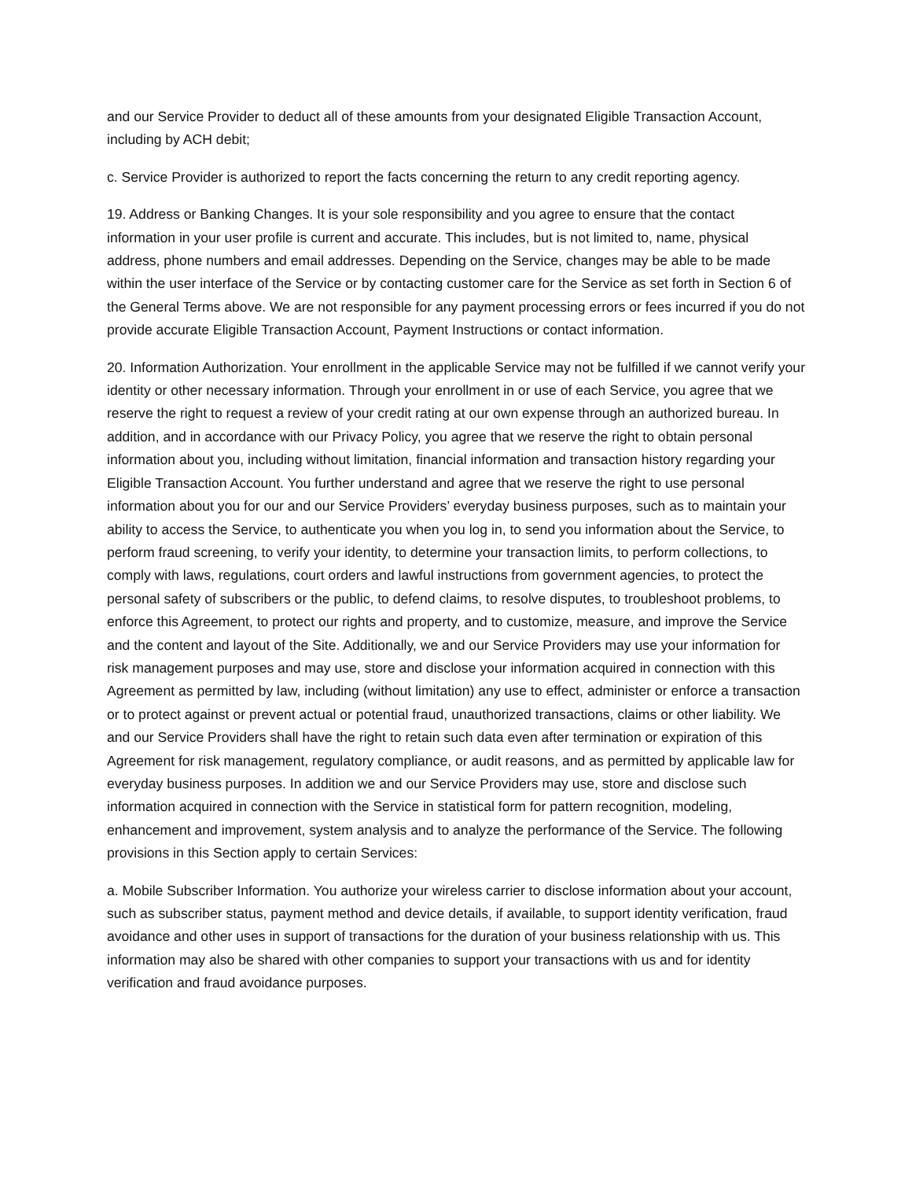and our Service Provider to deduct all of these amounts from your designated Eligible Transaction Account, including by ACH debit;
c. Service Provider is authorized to report the facts concerning the return to any credit reporting agency.
19. Address or Banking Changes. It is your sole responsibility and you agree to ensure that the contact information in your user profile is current and accurate. This includes, but is not limited to, name, physical address, phone numbers and email addresses. Depending on the Service, changes may be able to be made within the user interface of the Service or by contacting customer care for the Service as set forth in Section 6 of the General Terms above. We are not responsible for any payment processing errors or fees incurred if you do not provide accurate Eligible Transaction Account, Payment Instructions or contact information.
20. Information Authorization. Your enrollment in the applicable Service may not be fulfilled if we cannot verify your identity or other necessary information. Through your enrollment in or use of each Service, you agree that we reserve the right to request a review of your credit rating at our own expense through an authorized bureau. In addition, and in accordance with our Privacy Policy, you agree that we reserve the right to obtain personal information about you, including without limitation, financial information and transaction history regarding your Eligible Transaction Account. You further understand and agree that we reserve the right to use personal information about you for our and our Service Providers’ everyday business purposes, such as to maintain your ability to access the Service, to authenticate you when you log in, to send you information about the Service, to perform fraud screening, to verify your identity, to determine your transaction limits, to perform collections, to comply with laws, regulations, court orders and lawful instructions from government agencies, to protect the personal safety of subscribers or the public, to defend claims, to resolve disputes, to troubleshoot problems, to enforce this Agreement, to protect our rights and property, and to customize, measure, and improve the Service and the content and layout of the Site. Additionally, we and our Service Providers may use your information for risk management purposes and may use, store and disclose your information acquired in connection with this Agreement as permitted by law, including (without limitation) any use to effect, administer or enforce a transaction or to protect against or prevent actual or potential fraud, unauthorized transactions, claims or other liability. We and our Service Providers shall have the right to retain such data even after termination or expiration of this Agreement for risk management, regulatory compliance, or audit reasons, and as permitted by applicable law for everyday business purposes. In addition we and our Service Providers may use, store and disclose such information acquired in connection with the Service in statistical form for pattern recognition, modeling, enhancement and improvement, system analysis and to analyze the performance of the Service. The following provisions in this Section apply to certain Services:
a. Mobile Subscriber Information. You authorize your wireless carrier to disclose information about your account, such as subscriber status, payment method and device details, if available, to support identity verification, fraud avoidance and other uses in support of transactions for the duration of your business relationship with us. This information may also be shared with other companies to support your transactions with us and for identity verification and fraud avoidance purposes.